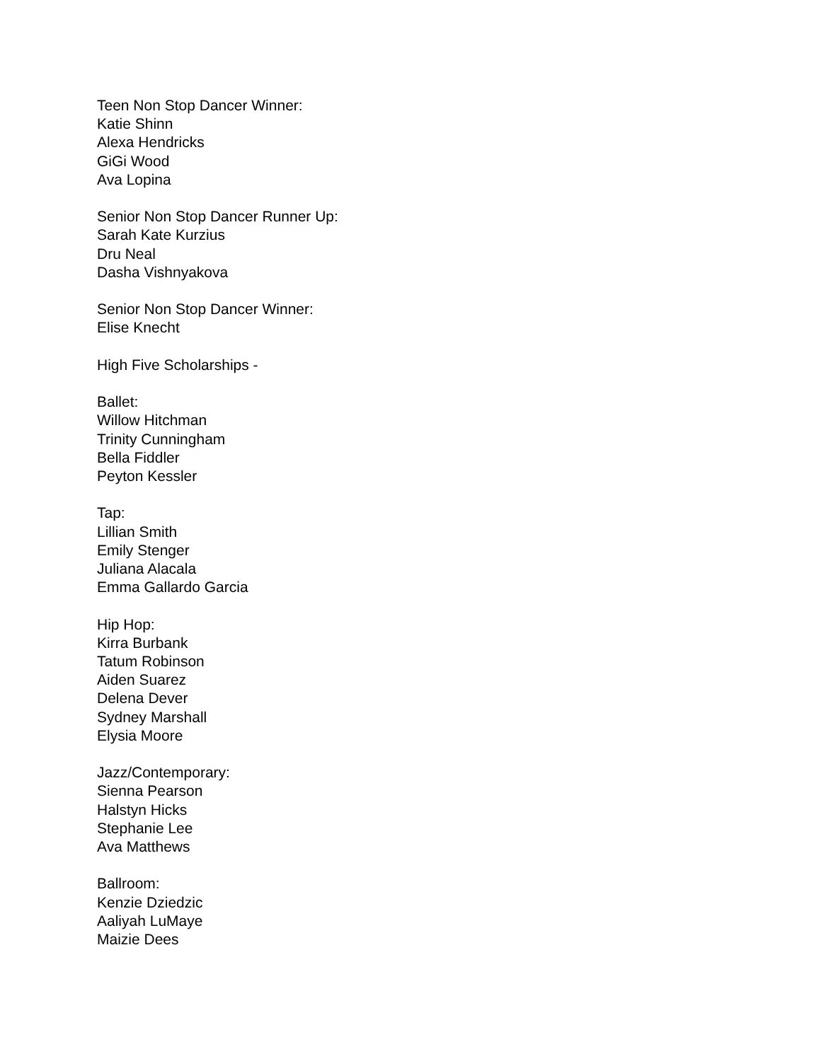Teen Non Stop Dancer Winner:
Katie Shinn
Alexa Hendricks
GiGi Wood
Ava Lopina
Senior Non Stop Dancer Runner Up:
Sarah Kate Kurzius
Dru Neal
Dasha Vishnyakova
Senior Non Stop Dancer Winner:
Elise Knecht
High Five Scholarships -
Ballet:
Willow Hitchman
Trinity Cunningham
Bella Fiddler
Peyton Kessler
Tap:
Lillian Smith
Emily Stenger
Juliana Alacala
Emma Gallardo Garcia
Hip Hop:
Kirra Burbank
Tatum Robinson
Aiden Suarez
Delena Dever
Sydney Marshall
Elysia Moore
Jazz/Contemporary:
Sienna Pearson
Halstyn Hicks
Stephanie Lee
Ava Matthews
Ballroom:
Kenzie Dziedzic
Aaliyah LuMaye
Maizie Dees